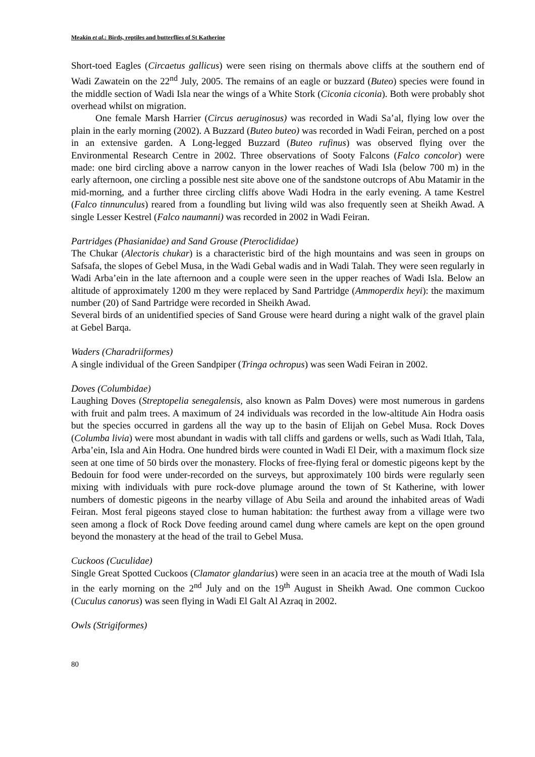Meakin et al.: Birds, reptiles and butterflies of St Katherine
Short-toed Eagles (Circaetus gallicus) were seen rising on thermals above cliffs at the southern end of Wadi Zawatein on the 22<sup>nd</sup> July, 2005. The remains of an eagle or buzzard (Buteo) species were found in the middle section of Wadi Isla near the wings of a White Stork (Ciconia ciconia). Both were probably shot overhead whilst on migration.
One female Marsh Harrier (Circus aeruginosus) was recorded in Wadi Sa’al, flying low over the plain in the early morning (2002). A Buzzard (Buteo buteo) was recorded in Wadi Feiran, perched on a post in an extensive garden. A Long-legged Buzzard (Buteo rufinus) was observed flying over the Environmental Research Centre in 2002. Three observations of Sooty Falcons (Falco concolor) were made: one bird circling above a narrow canyon in the lower reaches of Wadi Isla (below 700 m) in the early afternoon, one circling a possible nest site above one of the sandstone outcrops of Abu Matamir in the mid-morning, and a further three circling cliffs above Wadi Hodra in the early evening. A tame Kestrel (Falco tinnunculus) reared from a foundling but living wild was also frequently seen at Sheikh Awad. A single Lesser Kestrel (Falco naumanni) was recorded in 2002 in Wadi Feiran.
Partridges (Phasianidae) and Sand Grouse (Pteroclididae)
The Chukar (Alectoris chukar) is a characteristic bird of the high mountains and was seen in groups on Safsafa, the slopes of Gebel Musa, in the Wadi Gebal wadis and in Wadi Talah. They were seen regularly in Wadi Arba’ein in the late afternoon and a couple were seen in the upper reaches of Wadi Isla. Below an altitude of approximately 1200 m they were replaced by Sand Partridge (Ammoperdix heyi): the maximum number (20) of Sand Partridge were recorded in Sheikh Awad.
Several birds of an unidentified species of Sand Grouse were heard during a night walk of the gravel plain at Gebel Barqa.
Waders (Charadriiformes)
A single individual of the Green Sandpiper (Tringa ochropus) was seen Wadi Feiran in 2002.
Doves (Columbidae)
Laughing Doves (Streptopelia senegalensis, also known as Palm Doves) were most numerous in gardens with fruit and palm trees. A maximum of 24 individuals was recorded in the low-altitude Ain Hodra oasis but the species occurred in gardens all the way up to the basin of Elijah on Gebel Musa. Rock Doves (Columba livia) were most abundant in wadis with tall cliffs and gardens or wells, such as Wadi Itlah, Tala, Arba’ein, Isla and Ain Hodra. One hundred birds were counted in Wadi El Deir, with a maximum flock size seen at one time of 50 birds over the monastery. Flocks of free-flying feral or domestic pigeons kept by the Bedouin for food were under-recorded on the surveys, but approximately 100 birds were regularly seen mixing with individuals with pure rock-dove plumage around the town of St Katherine, with lower numbers of domestic pigeons in the nearby village of Abu Seila and around the inhabited areas of Wadi Feiran. Most feral pigeons stayed close to human habitation: the furthest away from a village were two seen among a flock of Rock Dove feeding around camel dung where camels are kept on the open ground beyond the monastery at the head of the trail to Gebel Musa.
Cuckoos (Cuculidae)
Single Great Spotted Cuckoos (Clamator glandarius) were seen in an acacia tree at the mouth of Wadi Isla in the early morning on the 2<sup>nd</sup> July and on the 19<sup>th</sup> August in Sheikh Awad. One common Cuckoo (Cuculus canorus) was seen flying in Wadi El Galt Al Azraq in 2002.
Owls (Strigiformes)
80